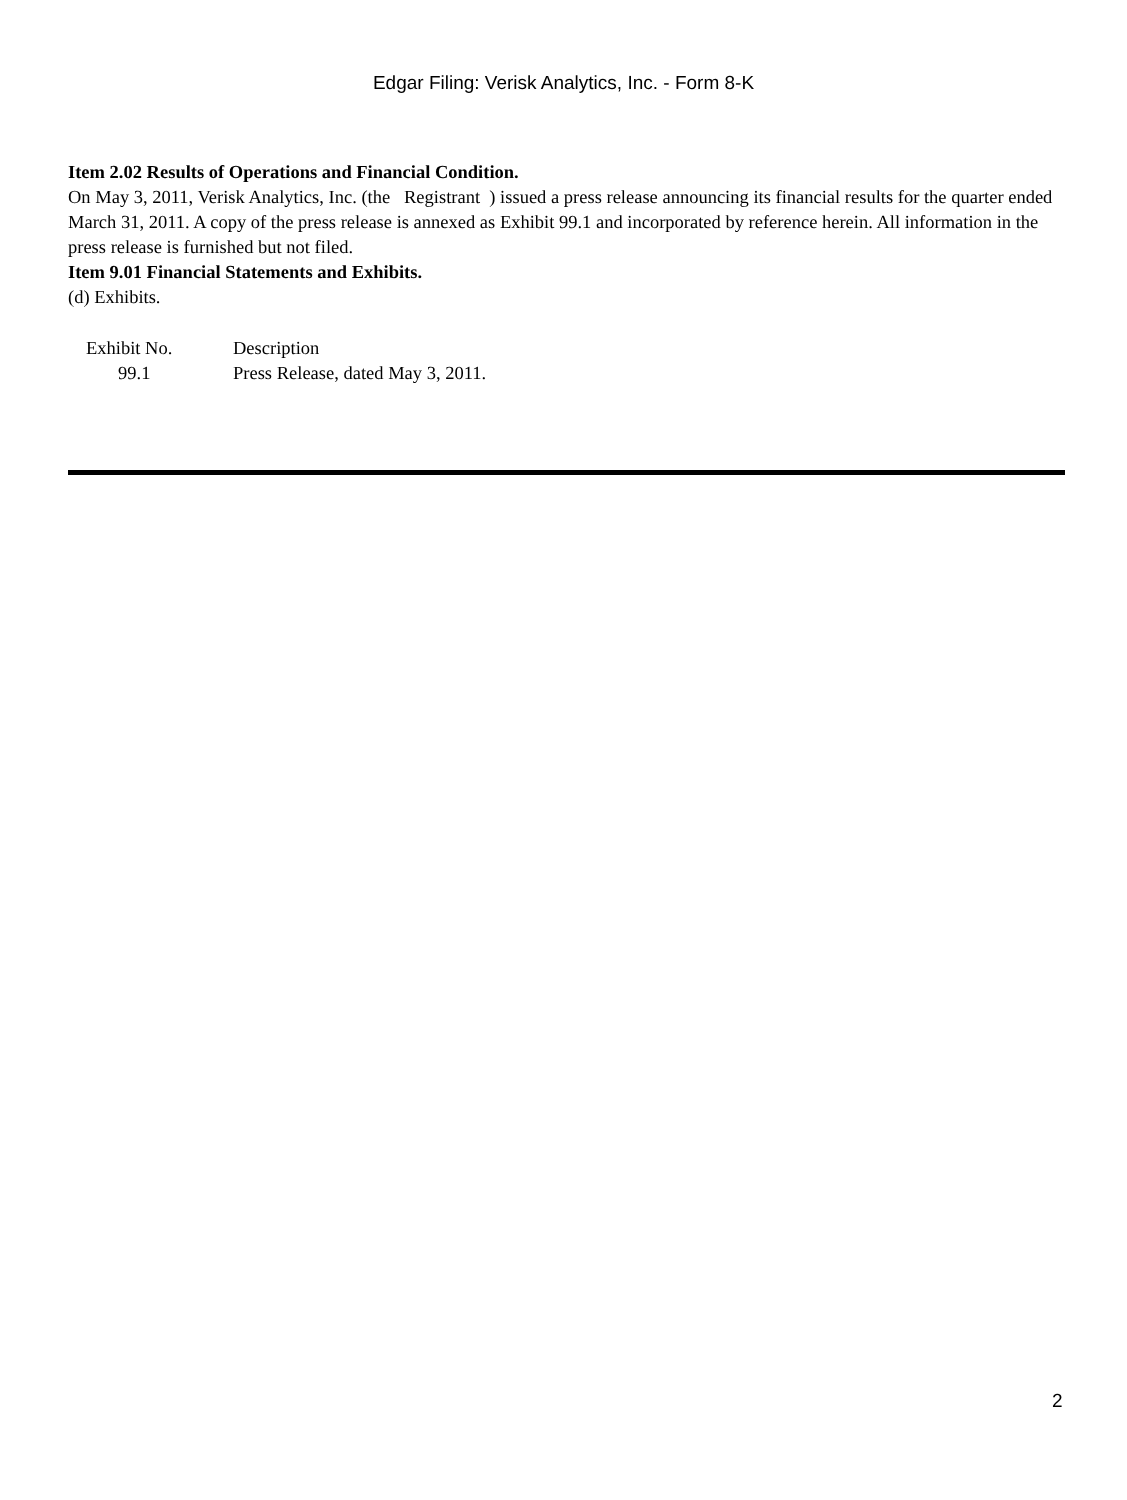Edgar Filing: Verisk Analytics, Inc. - Form 8-K
Item 2.02 Results of Operations and Financial Condition.
On May 3, 2011, Verisk Analytics, Inc. (the Registrant ) issued a press release announcing its financial results for the quarter ended March 31, 2011. A copy of the press release is annexed as Exhibit 99.1 and incorporated by reference herein. All information in the press release is furnished but not filed.
Item 9.01 Financial Statements and Exhibits.
(d) Exhibits.
| Exhibit No. | Description |
| --- | --- |
| 99.1 | Press Release, dated May 3, 2011. |
2